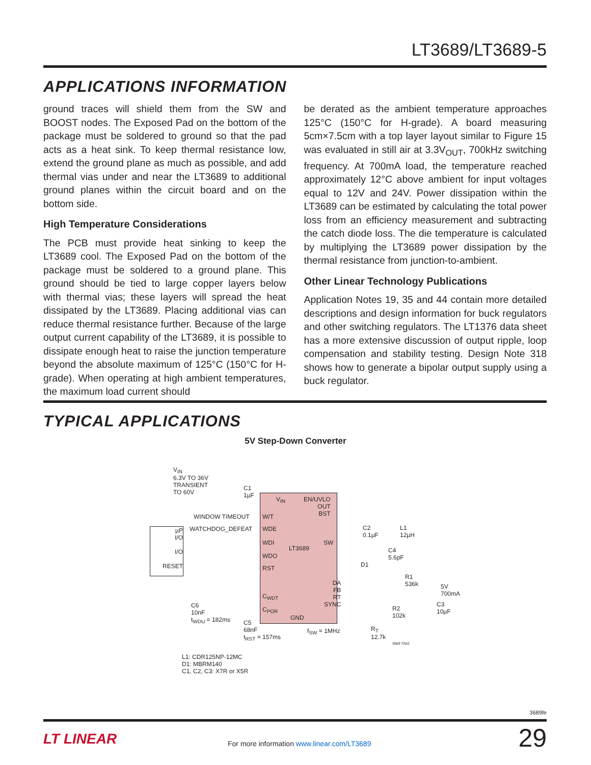LT3689/LT3689-5
APPLICATIONS INFORMATION
ground traces will shield them from the SW and BOOST nodes. The Exposed Pad on the bottom of the package must be soldered to ground so that the pad acts as a heat sink. To keep thermal resistance low, extend the ground plane as much as possible, and add thermal vias under and near the LT3689 to additional ground planes within the circuit board and on the bottom side.
High Temperature Considerations
The PCB must provide heat sinking to keep the LT3689 cool. The Exposed Pad on the bottom of the package must be soldered to a ground plane. This ground should be tied to large copper layers below with thermal vias; these layers will spread the heat dissipated by the LT3689. Placing additional vias can reduce thermal resistance further. Because of the large output current capability of the LT3689, it is possible to dissipate enough heat to raise the junction temperature beyond the absolute maximum of 125°C (150°C for H-grade). When operating at high ambient temperatures, the maximum load current should
be derated as the ambient temperature approaches 125°C (150°C for H-grade). A board measuring 5cm×7.5cm with a top layer layout similar to Figure 15 was evaluated in still air at 3.3V<sub>OUT</sub>, 700kHz switching frequency. At 700mA load, the temperature reached approximately 12°C above ambient for input voltages equal to 12V and 24V. Power dissipation within the LT3689 can be estimated by calculating the total power loss from an efficiency measurement and subtracting the catch diode loss. The die temperature is calculated by multiplying the LT3689 power dissipation by the thermal resistance from junction-to-ambient.
Other Linear Technology Publications
Application Notes 19, 35 and 44 contain more detailed descriptions and design information for buck regulators and other switching regulators. The LT1376 data sheet has a more extensive discussion of output ripple, loop compensation and stability testing. Design Note 318 shows how to generate a bipolar output supply using a buck regulator.
TYPICAL APPLICATIONS
5V Step-Down Converter
V<sub>IN</sub>
6.3V TO 36V
TRANSIENT
TO 60V
C1
1µF
V<sub>IN</sub>
EN/UVLO
OUT
BST
WINDOW TIMEOUT W/T
WATCHDOG_DEFEAT WDE
WDI
LT3689
SW
µP
I/O
I/O
RESET
WDO
RST
C2
0.1µF
L1
12µH
D1
C4
5.6pF
DA
FB
RT
SYNC
R1
536k
5V
700mA
C<sub>WDT</sub>
C<sub>POR</sub>
GND
C6
10nF
t<sub>WDU</sub> = 182ms
C5
68nF
t<sub>RST</sub> = 157ms
f<sub>SW</sub> = 1MHz
R2
102k
C3
10µF
R<sub>T</sub>
12.7k
3689 TA02
L1: CDR125NP-12MC
D1: MBRM140
C1, C2, C3: X7R or X5R
3689fe
LT LINEAR
For more information www.linear.com/LT3689
29